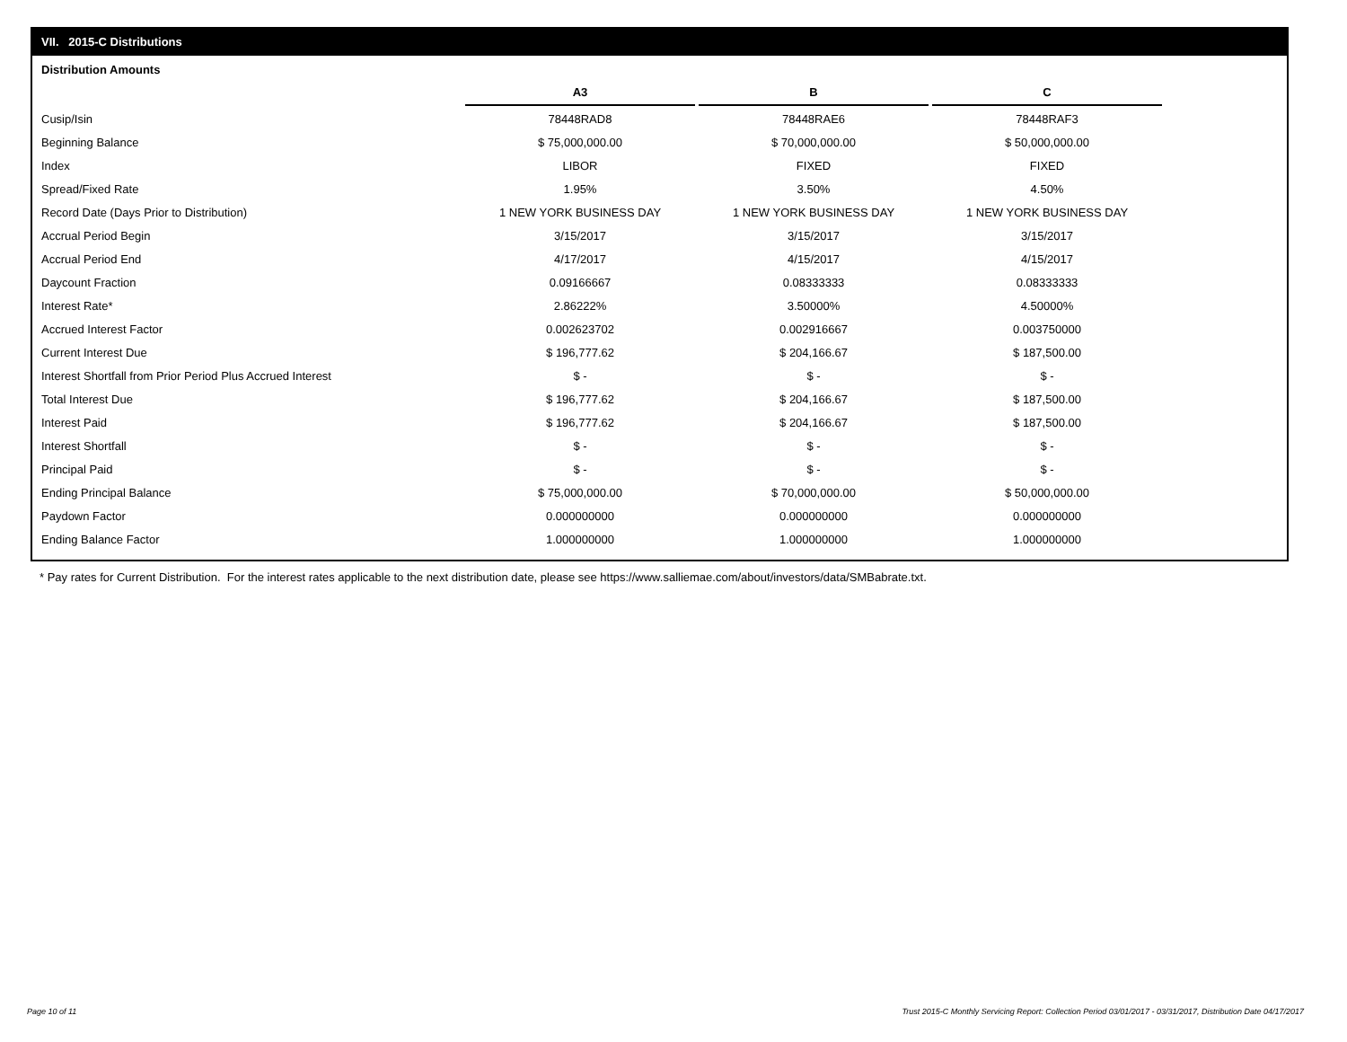VII. 2015-C Distributions
Distribution Amounts
| | A3 | B | C |
| Cusip/Isin | 78448RAD8 | 78448RAE6 | 78448RAF3 |
| Beginning Balance | $ 75,000,000.00 | $ 70,000,000.00 | $ 50,000,000.00 |
| Index | LIBOR | FIXED | FIXED |
| Spread/Fixed Rate | 1.95% | 3.50% | 4.50% |
| Record Date (Days Prior to Distribution) | 1 NEW YORK BUSINESS DAY | 1 NEW YORK BUSINESS DAY | 1 NEW YORK BUSINESS DAY |
| Accrual Period Begin | 3/15/2017 | 3/15/2017 | 3/15/2017 |
| Accrual Period End | 4/17/2017 | 4/15/2017 | 4/15/2017 |
| Daycount Fraction | 0.09166667 | 0.08333333 | 0.08333333 |
| Interest Rate* | 2.86222% | 3.50000% | 4.50000% |
| Accrued Interest Factor | 0.002623702 | 0.002916667 | 0.003750000 |
| Current Interest Due | $ 196,777.62 | $ 204,166.67 | $ 187,500.00 |
| Interest Shortfall from Prior Period Plus Accrued Interest | $ - | $ - | $ - |
| Total Interest Due | $ 196,777.62 | $ 204,166.67 | $ 187,500.00 |
| Interest Paid | $ 196,777.62 | $ 204,166.67 | $ 187,500.00 |
| Interest Shortfall | $ - | $ - | $ - |
| Principal Paid | $ - | $ - | $ - |
| Ending Principal Balance | $ 75,000,000.00 | $ 70,000,000.00 | $ 50,000,000.00 |
| Paydown Factor | 0.000000000 | 0.000000000 | 0.000000000 |
| Ending Balance Factor | 1.000000000 | 1.000000000 | 1.000000000 |
* Pay rates for Current Distribution. For the interest rates applicable to the next distribution date, please see https://www.salliemae.com/about/investors/data/SMBabrate.txt.
Page 10 of 11
Trust 2015-C Monthly Servicing Report: Collection Period 03/01/2017 - 03/31/2017, Distribution Date 04/17/2017